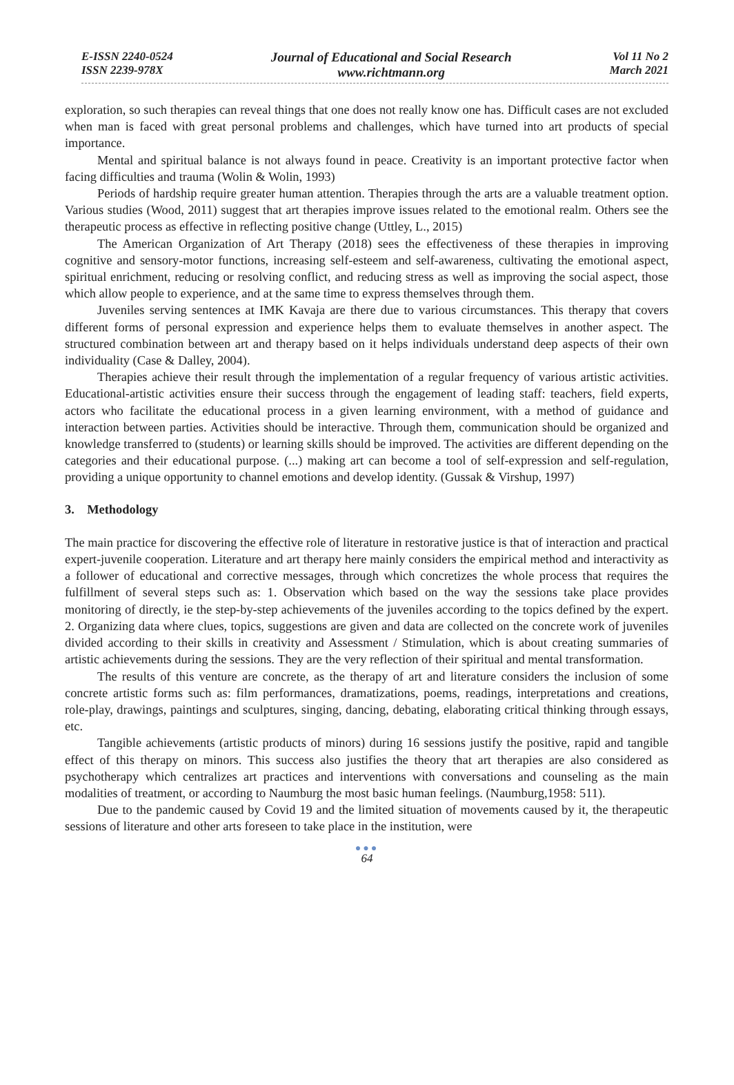E-ISSN 2240-0524
ISSN 2239-978X
Journal of Educational and Social Research
www.richtmann.org
Vol 11 No 2
March 2021
exploration, so such therapies can reveal things that one does not really know one has. Difficult cases are not excluded when man is faced with great personal problems and challenges, which have turned into art products of special importance.
Mental and spiritual balance is not always found in peace. Creativity is an important protective factor when facing difficulties and trauma (Wolin & Wolin, 1993)
Periods of hardship require greater human attention. Therapies through the arts are a valuable treatment option. Various studies (Wood, 2011) suggest that art therapies improve issues related to the emotional realm. Others see the therapeutic process as effective in reflecting positive change (Uttley, L., 2015)
The American Organization of Art Therapy (2018) sees the effectiveness of these therapies in improving cognitive and sensory-motor functions, increasing self-esteem and self-awareness, cultivating the emotional aspect, spiritual enrichment, reducing or resolving conflict, and reducing stress as well as improving the social aspect, those which allow people to experience, and at the same time to express themselves through them.
Juveniles serving sentences at IMK Kavaja are there due to various circumstances. This therapy that covers different forms of personal expression and experience helps them to evaluate themselves in another aspect. The structured combination between art and therapy based on it helps individuals understand deep aspects of their own individuality (Case & Dalley, 2004).
Therapies achieve their result through the implementation of a regular frequency of various artistic activities. Educational-artistic activities ensure their success through the engagement of leading staff: teachers, field experts, actors who facilitate the educational process in a given learning environment, with a method of guidance and interaction between parties. Activities should be interactive. Through them, communication should be organized and knowledge transferred to (students) or learning skills should be improved. The activities are different depending on the categories and their educational purpose. (...) making art can become a tool of self-expression and self-regulation, providing a unique opportunity to channel emotions and develop identity. (Gussak & Virshup, 1997)
3. Methodology
The main practice for discovering the effective role of literature in restorative justice is that of interaction and practical expert-juvenile cooperation. Literature and art therapy here mainly considers the empirical method and interactivity as a follower of educational and corrective messages, through which concretizes the whole process that requires the fulfillment of several steps such as: 1. Observation which based on the way the sessions take place provides monitoring of directly, ie the step-by-step achievements of the juveniles according to the topics defined by the expert. 2. Organizing data where clues, topics, suggestions are given and data are collected on the concrete work of juveniles divided according to their skills in creativity and Assessment / Stimulation, which is about creating summaries of artistic achievements during the sessions. They are the very reflection of their spiritual and mental transformation.
The results of this venture are concrete, as the therapy of art and literature considers the inclusion of some concrete artistic forms such as: film performances, dramatizations, poems, readings, interpretations and creations, role-play, drawings, paintings and sculptures, singing, dancing, debating, elaborating critical thinking through essays, etc.
Tangible achievements (artistic products of minors) during 16 sessions justify the positive, rapid and tangible effect of this therapy on minors. This success also justifies the theory that art therapies are also considered as psychotherapy which centralizes art practices and interventions with conversations and counseling as the main modalities of treatment, or according to Naumburg the most basic human feelings. (Naumburg,1958: 511).
Due to the pandemic caused by Covid 19 and the limited situation of movements caused by it, the therapeutic sessions of literature and other arts foreseen to take place in the institution, were
●●●
64